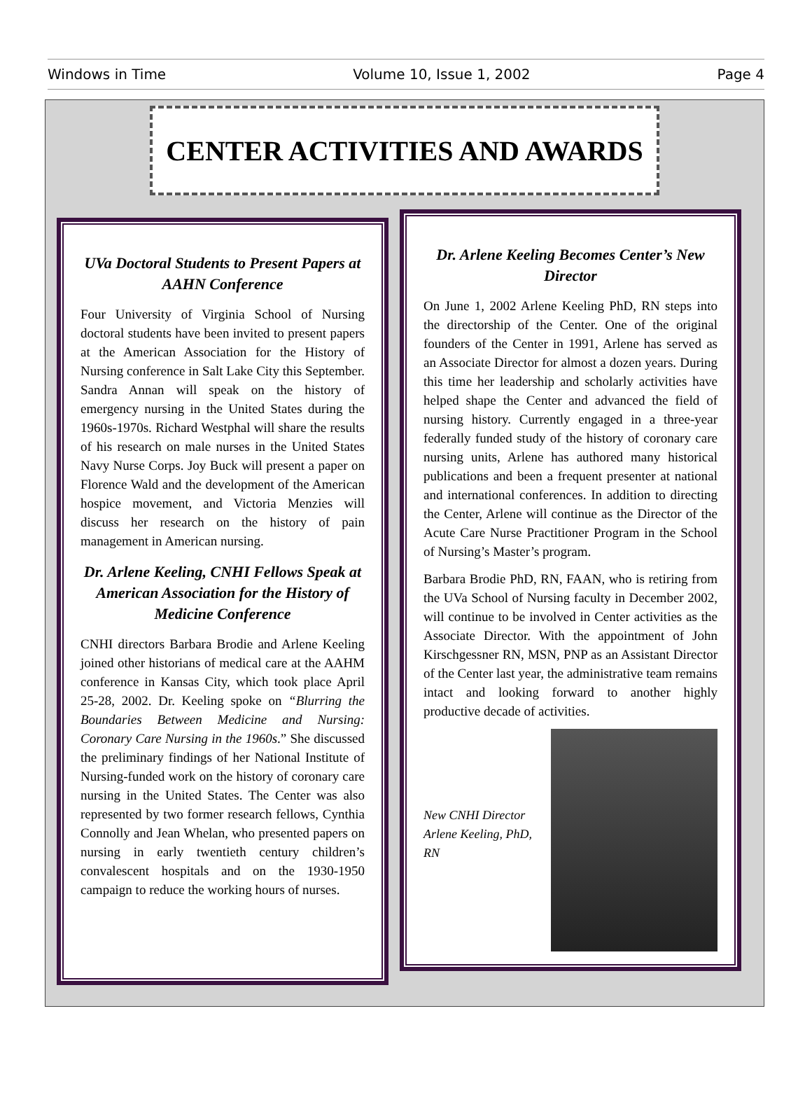Windows in Time Volume 10, Issue 1, 2002 Page 4
CENTER ACTIVITIES AND AWARDS
UVa Doctoral Students to Present Papers at AAHN Conference
Four University of Virginia School of Nursing doctoral students have been invited to present papers at the American Association for the History of Nursing conference in Salt Lake City this September. Sandra Annan will speak on the history of emergency nursing in the United States during the 1960s-1970s. Richard Westphal will share the results of his research on male nurses in the United States Navy Nurse Corps. Joy Buck will present a paper on Florence Wald and the development of the American hospice movement, and Victoria Menzies will discuss her research on the history of pain management in American nursing.
Dr. Arlene Keeling, CNHI Fellows Speak at American Association for the History of Medicine Conference
CNHI directors Barbara Brodie and Arlene Keeling joined other historians of medical care at the AAHM conference in Kansas City, which took place April 25-28, 2002. Dr. Keeling spoke on “Blurring the Boundaries Between Medicine and Nursing: Coronary Care Nursing in the 1960s.” She discussed the preliminary findings of her National Institute of Nursing-funded work on the history of coronary care nursing in the United States. The Center was also represented by two former research fellows, Cynthia Connolly and Jean Whelan, who presented papers on nursing in early twentieth century children’s convalescent hospitals and on the 1930-1950 campaign to reduce the working hours of nurses.
Dr. Arlene Keeling Becomes Center’s New Director
On June 1, 2002 Arlene Keeling PhD, RN steps into the directorship of the Center. One of the original founders of the Center in 1991, Arlene has served as an Associate Director for almost a dozen years. During this time her leadership and scholarly activities have helped shape the Center and advanced the field of nursing history. Currently engaged in a three-year federally funded study of the history of coronary care nursing units, Arlene has authored many historical publications and been a frequent presenter at national and international conferences. In addition to directing the Center, Arlene will continue as the Director of the Acute Care Nurse Practitioner Program in the School of Nursing’s Master’s program.
Barbara Brodie PhD, RN, FAAN, who is retiring from the UVa School of Nursing faculty in December 2002, will continue to be involved in Center activities as the Associate Director. With the appointment of John Kirschgessner RN, MSN, PNP as an Assistant Director of the Center last year, the administrative team remains intact and looking forward to another highly productive decade of activities.
New CNHI Director Arlene Keeling, PhD, RN